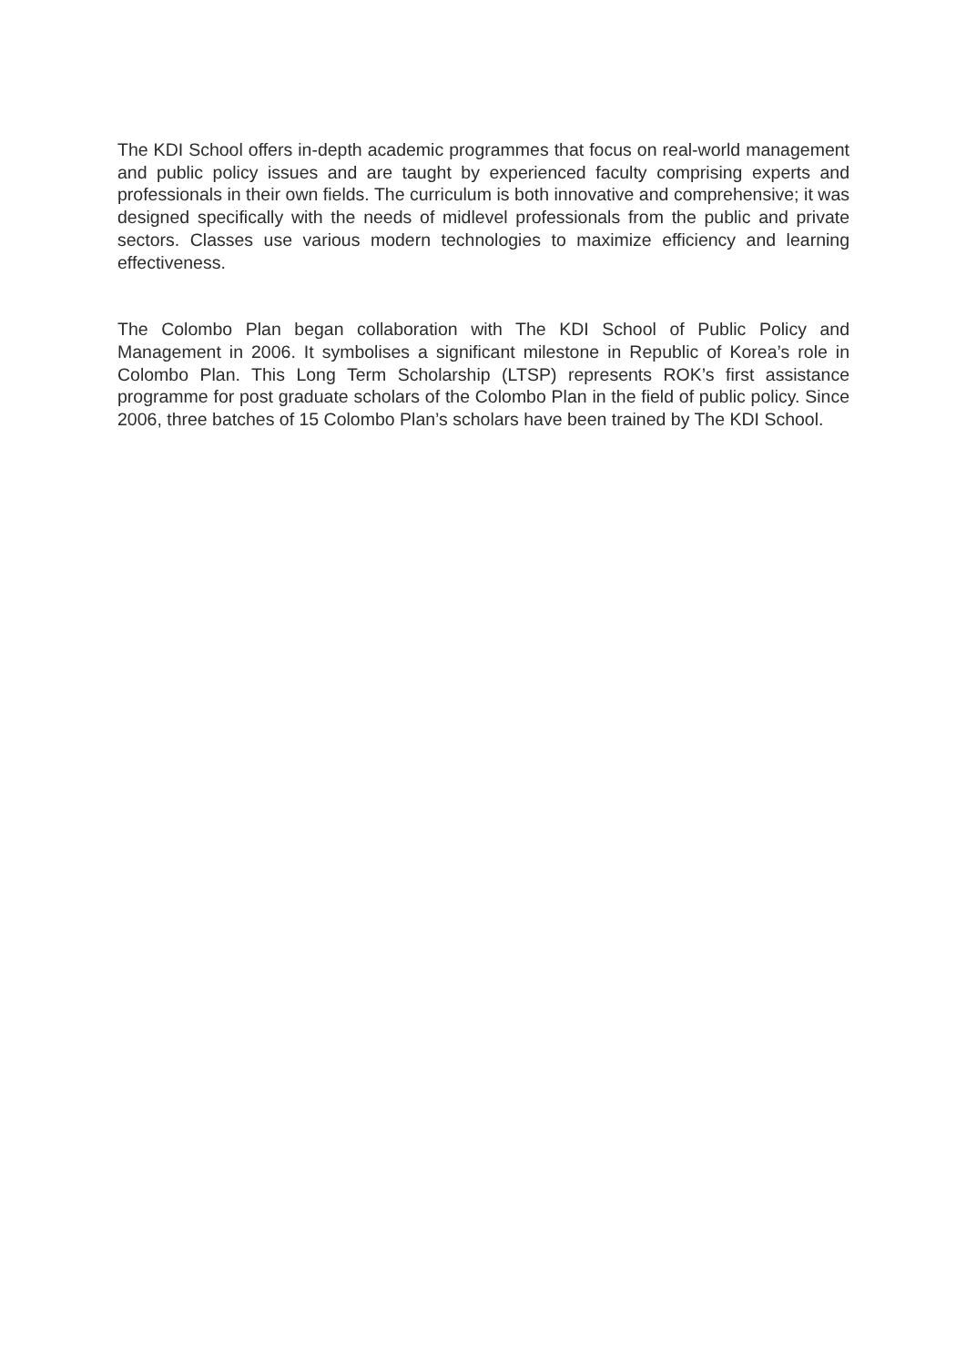The KDI School offers in-depth academic programmes that focus on real-world management and public policy issues and are taught by experienced faculty comprising experts and professionals in their own fields. The curriculum is both innovative and comprehensive; it was designed specifically with the needs of midlevel professionals from the public and private sectors. Classes use various modern technologies to maximize efficiency and learning effectiveness.
The Colombo Plan began collaboration with The KDI School of Public Policy and Management in 2006. It symbolises a significant milestone in Republic of Korea’s role in Colombo Plan. This Long Term Scholarship (LTSP) represents ROK’s first assistance programme for post graduate scholars of the Colombo Plan in the field of public policy. Since 2006, three batches of 15 Colombo Plan’s scholars have been trained by The KDI School.